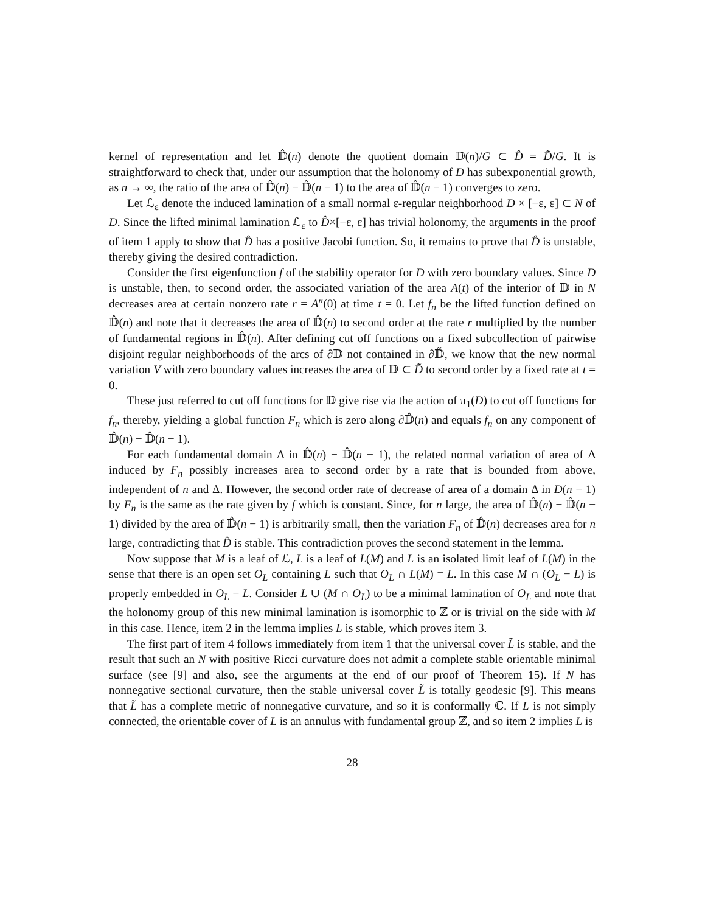kernel of representation and let 𝔻̂(n) denote the quotient domain 𝔻(n)/G ⊂ D̂ = D̃/G. It is straightforward to check that, under our assumption that the holonomy of D has subexponential growth, as n → ∞, the ratio of the area of 𝔻̂(n) − 𝔻̂(n − 1) to the area of 𝔻̂(n − 1) converges to zero.
Let ℒ<sub>ε</sub> denote the induced lamination of a small normal ε-regular neighborhood D × [−ε, ε] ⊂ N of D. Since the lifted minimal lamination ℒ<sub>ε</sub> to D̂×[−ε, ε] has trivial holonomy, the arguments in the proof of item 1 apply to show that D̂ has a positive Jacobi function. So, it remains to prove that D̂ is unstable, thereby giving the desired contradiction.
Consider the first eigenfunction f of the stability operator for D with zero boundary values. Since D is unstable, then, to second order, the associated variation of the area A(t) of the interior of 𝔻 in N decreases area at certain nonzero rate r = A″(0) at time t = 0. Let f<sub>n</sub> be the lifted function defined on 𝔻̂(n) and note that it decreases the area of 𝔻̂(n) to second order at the rate r multiplied by the number of fundamental regions in 𝔻̂(n). After defining cut off functions on a fixed subcollection of pairwise disjoint regular neighborhoods of the arcs of ∂𝔻 not contained in ∂𝔻̃, we know that the new normal variation V with zero boundary values increases the area of 𝔻 ⊂ D̃ to second order by a fixed rate at t = 0.
These just referred to cut off functions for 𝔻 give rise via the action of π<sub>1</sub>(D) to cut off functions for f<sub>n</sub>, thereby, yielding a global function F<sub>n</sub> which is zero along ∂𝔻̂(n) and equals f<sub>n</sub> on any component of 𝔻̂(n) − 𝔻̂(n − 1).
For each fundamental domain Δ in 𝔻̂(n) − 𝔻̂(n − 1), the related normal variation of area of Δ induced by F<sub>n</sub> possibly increases area to second order by a rate that is bounded from above, independent of n and Δ. However, the second order rate of decrease of area of a domain Δ in D(n − 1) by F<sub>n</sub> is the same as the rate given by f which is constant. Since, for n large, the area of 𝔻̂(n) − 𝔻̂(n − 1) divided by the area of 𝔻̂(n − 1) is arbitrarily small, then the variation F<sub>n</sub> of 𝔻̂(n) decreases area for n large, contradicting that D̂ is stable. This contradiction proves the second statement in the lemma.
Now suppose that M is a leaf of ℒ, L is a leaf of L(M) and L is an isolated limit leaf of L(M) in the sense that there is an open set O<sub>L</sub> containing L such that O<sub>L</sub> ∩ L(M) = L. In this case M ∩ (O<sub>L</sub> − L) is properly embedded in O<sub>L</sub> − L. Consider L ∪ (M ∩ O<sub>L</sub>) to be a minimal lamination of O<sub>L</sub> and note that the holonomy group of this new minimal lamination is isomorphic to ℤ or is trivial on the side with M in this case. Hence, item 2 in the lemma implies L is stable, which proves item 3.
The first part of item 4 follows immediately from item 1 that the universal cover L̃ is stable, and the result that such an N with positive Ricci curvature does not admit a complete stable orientable minimal surface (see [9] and also, see the arguments at the end of our proof of Theorem 15). If N has nonnegative sectional curvature, then the stable universal cover L̃ is totally geodesic [9]. This means that L̃ has a complete metric of nonnegative curvature, and so it is conformally ℂ. If L is not simply connected, the orientable cover of L is an annulus with fundamental group ℤ, and so item 2 implies L is
28